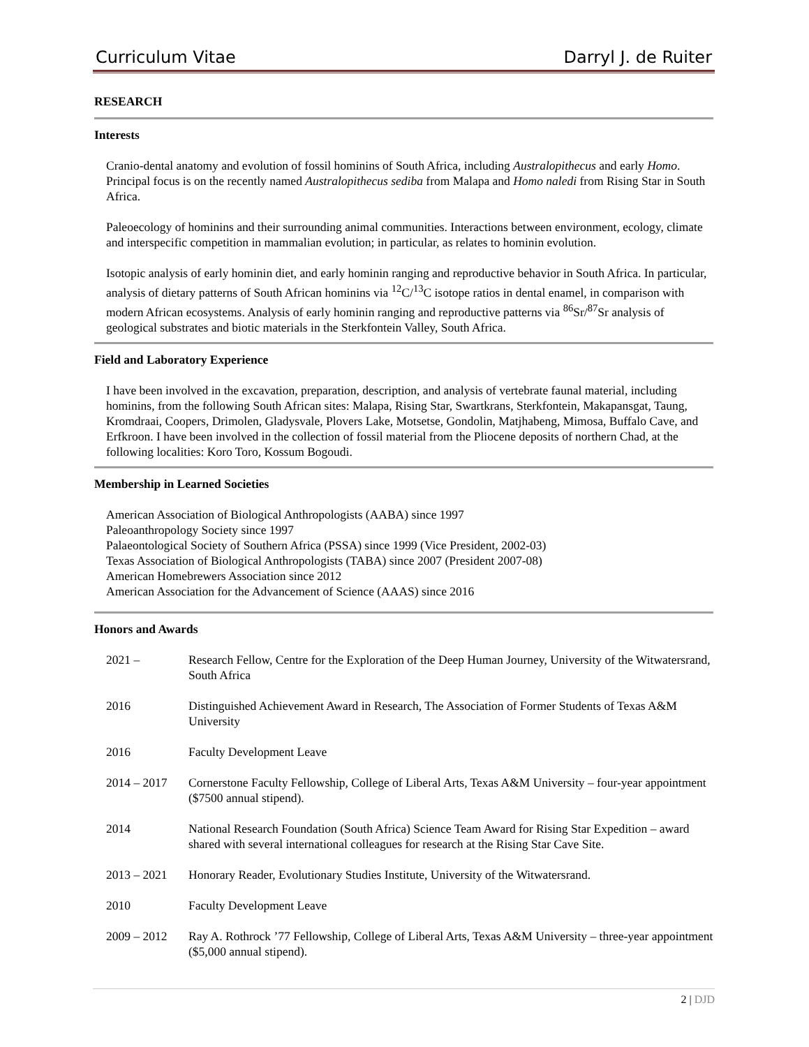Curriculum Vitae Darryl J. de Ruiter
RESEARCH
Interests
Cranio-dental anatomy and evolution of fossil hominins of South Africa, including Australopithecus and early Homo. Principal focus is on the recently named Australopithecus sediba from Malapa and Homo naledi from Rising Star in South Africa.
Paleoecology of hominins and their surrounding animal communities. Interactions between environment, ecology, climate and interspecific competition in mammalian evolution; in particular, as relates to hominin evolution.
Isotopic analysis of early hominin diet, and early hominin ranging and reproductive behavior in South Africa. In particular, analysis of dietary patterns of South African hominins via <sup>12</sup>C/<sup>13</sup>C isotope ratios in dental enamel, in comparison with modern African ecosystems. Analysis of early hominin ranging and reproductive patterns via <sup>86</sup>Sr/<sup>87</sup>Sr analysis of geological substrates and biotic materials in the Sterkfontein Valley, South Africa.
Field and Laboratory Experience
I have been involved in the excavation, preparation, description, and analysis of vertebrate faunal material, including hominins, from the following South African sites: Malapa, Rising Star, Swartkrans, Sterkfontein, Makapansgat, Taung, Kromdraai, Coopers, Drimolen, Gladysvale, Plovers Lake, Motsetse, Gondolin, Matjhabeng, Mimosa, Buffalo Cave, and Erfkroon. I have been involved in the collection of fossil material from the Pliocene deposits of northern Chad, at the following localities: Koro Toro, Kossum Bogoudi.
Membership in Learned Societies
American Association of Biological Anthropologists (AABA) since 1997
Paleoanthropology Society since 1997
Palaeontological Society of Southern Africa (PSSA) since 1999 (Vice President, 2002-03)
Texas Association of Biological Anthropologists (TABA) since 2007 (President 2007-08)
American Homebrewers Association since 2012
American Association for the Advancement of Science (AAAS) since 2016
Honors and Awards
2021 – Research Fellow, Centre for the Exploration of the Deep Human Journey, University of the Witwatersrand, South Africa
2016 Distinguished Achievement Award in Research, The Association of Former Students of Texas A&M University
2016 Faculty Development Leave
2014 – 2017 Cornerstone Faculty Fellowship, College of Liberal Arts, Texas A&M University – four-year appointment ($7500 annual stipend).
2014 National Research Foundation (South Africa) Science Team Award for Rising Star Expedition – award shared with several international colleagues for research at the Rising Star Cave Site.
2013 – 2021 Honorary Reader, Evolutionary Studies Institute, University of the Witwatersrand.
2010 Faculty Development Leave
2009 – 2012 Ray A. Rothrock ’77 Fellowship, College of Liberal Arts, Texas A&M University – three-year appointment ($5,000 annual stipend).
2 | DJD